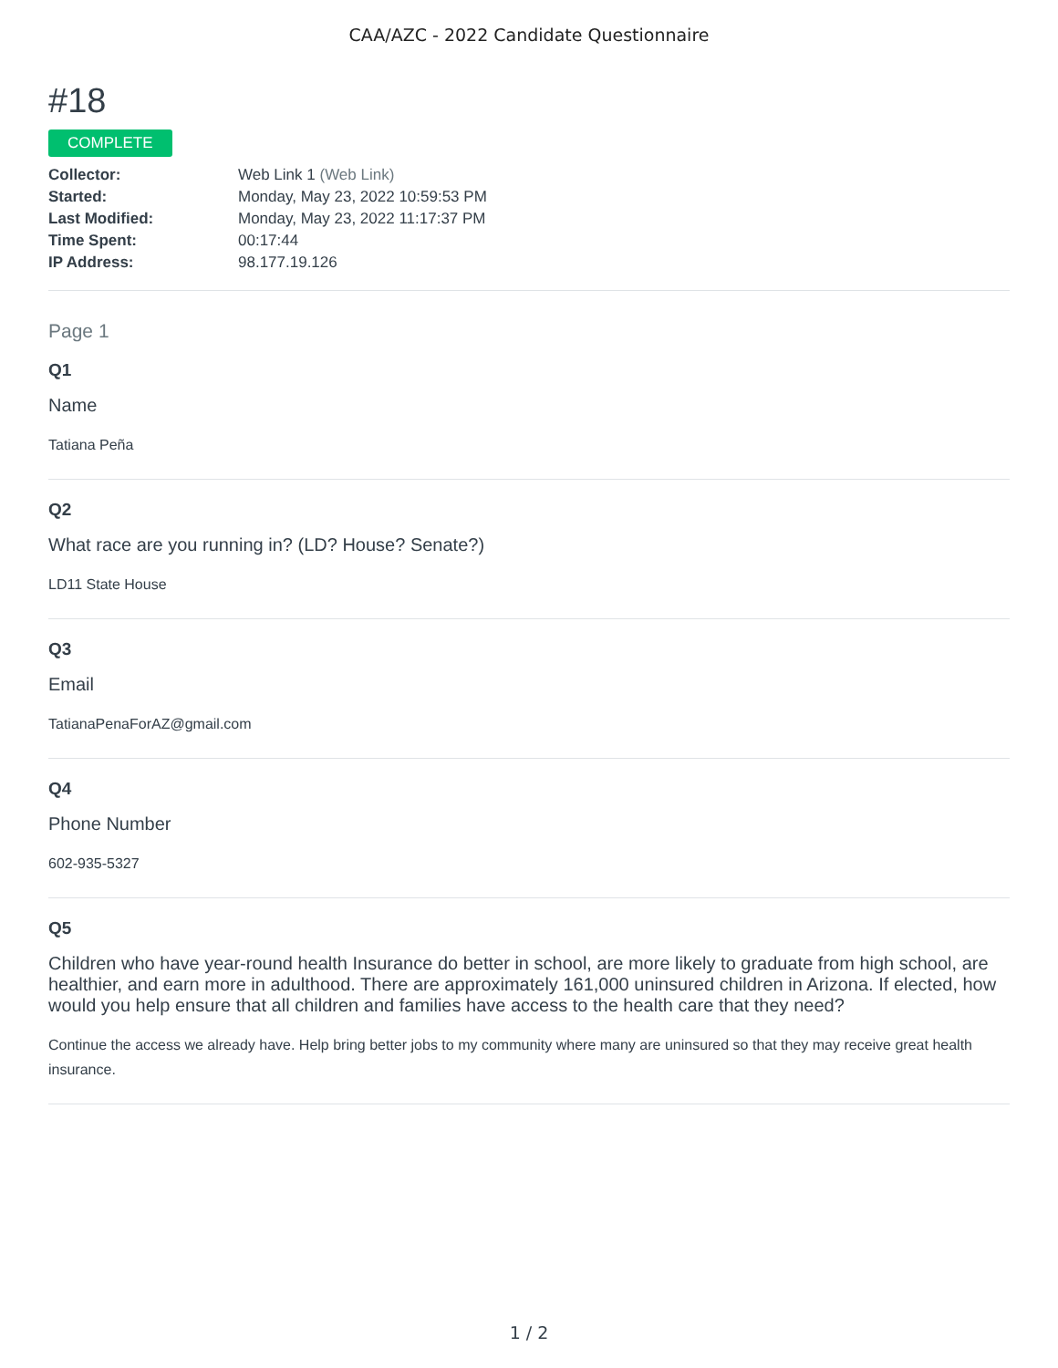CAA/AZC - 2022 Candidate Questionnaire
#18
COMPLETE
| Collector: | Web Link 1 (Web Link) |
| Started: | Monday, May 23, 2022 10:59:53 PM |
| Last Modified: | Monday, May 23, 2022 11:17:37 PM |
| Time Spent: | 00:17:44 |
| IP Address: | 98.177.19.126 |
Page 1
Q1
Name
Tatiana Peña
Q2
What race are you running in? (LD? House? Senate?)
LD11 State House
Q3
Email
TatianaPenaForAZ@gmail.com
Q4
Phone Number
602-935-5327
Q5
Children who have year-round health Insurance do better in school, are more likely to graduate from high school, are healthier, and earn more in adulthood. There are approximately 161,000 uninsured children in Arizona. If elected, how would you help ensure that all children and families have access to the health care that they need?
Continue the access we already have. Help bring better jobs to my community where many are uninsured so that they may receive great health insurance.
1 / 2